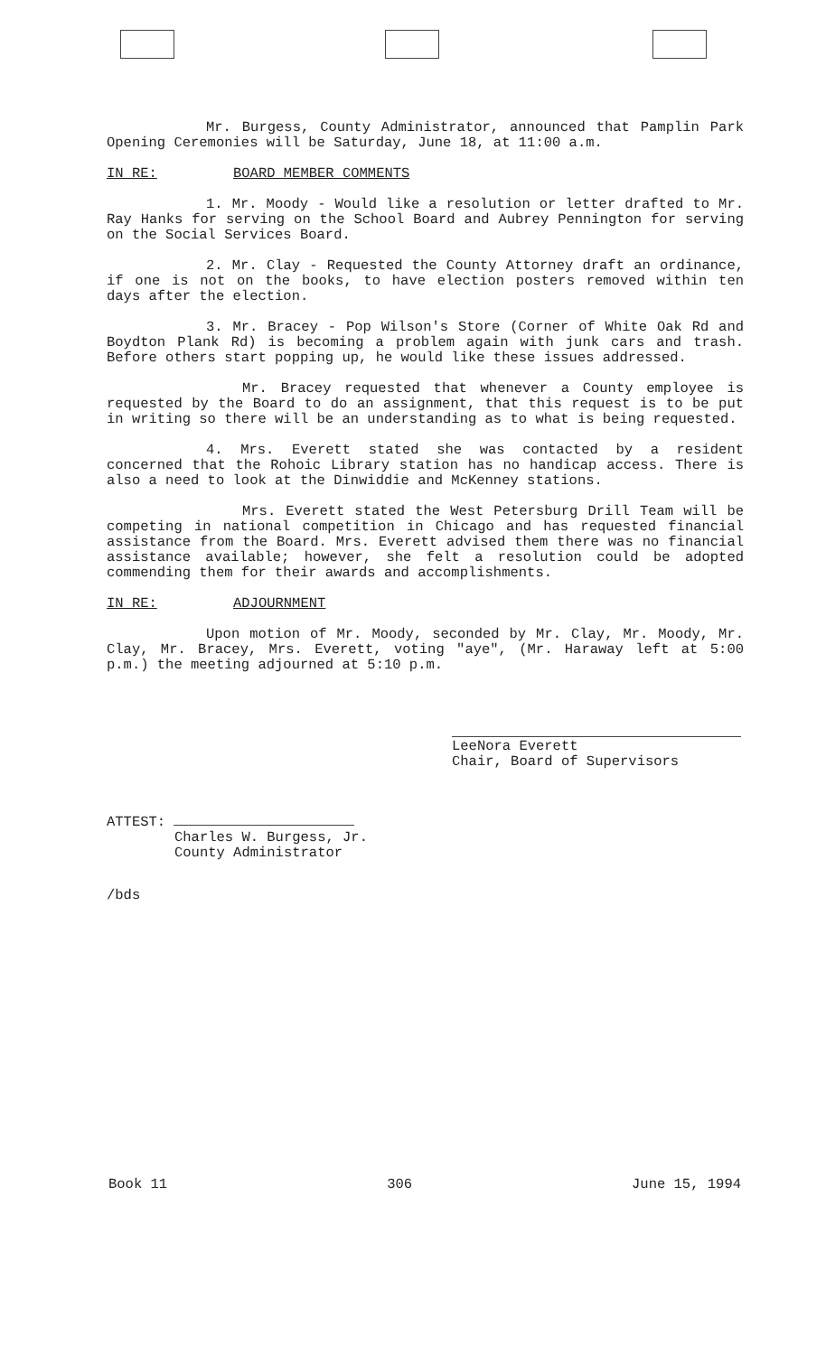Mr. Burgess, County Administrator, announced that Pamplin Park Opening Ceremonies will be Saturday, June 18, at 11:00 a.m.
IN RE: BOARD MEMBER COMMENTS
1. Mr. Moody - Would like a resolution or letter drafted to Mr. Ray Hanks for serving on the School Board and Aubrey Pennington for serving on the Social Services Board.
2. Mr. Clay - Requested the County Attorney draft an ordinance, if one is not on the books, to have election posters removed within ten days after the election.
3. Mr. Bracey - Pop Wilson's Store (Corner of White Oak Rd and Boydton Plank Rd) is becoming a problem again with junk cars and trash. Before others start popping up, he would like these issues addressed.
Mr. Bracey requested that whenever a County employee is requested by the Board to do an assignment, that this request is to be put in writing so there will be an understanding as to what is being requested.
4. Mrs. Everett stated she was contacted by a resident concerned that the Rohoic Library station has no handicap access. There is also a need to look at the Dinwiddie and McKenney stations.
Mrs. Everett stated the West Petersburg Drill Team will be competing in national competition in Chicago and has requested financial assistance from the Board. Mrs. Everett advised them there was no financial assistance available; however, she felt a resolution could be adopted commending them for their awards and accomplishments.
IN RE: ADJOURNMENT
Upon motion of Mr. Moody, seconded by Mr. Clay, Mr. Moody, Mr. Clay, Mr. Bracey, Mrs. Everett, voting "aye", (Mr. Haraway left at 5:00 p.m.) the meeting adjourned at 5:10 p.m.
LeeNora Everett
Chair, Board of Supervisors
ATTEST:
Charles W. Burgess, Jr.
County Administrator
/bds
Book 11 306 June 15, 1994